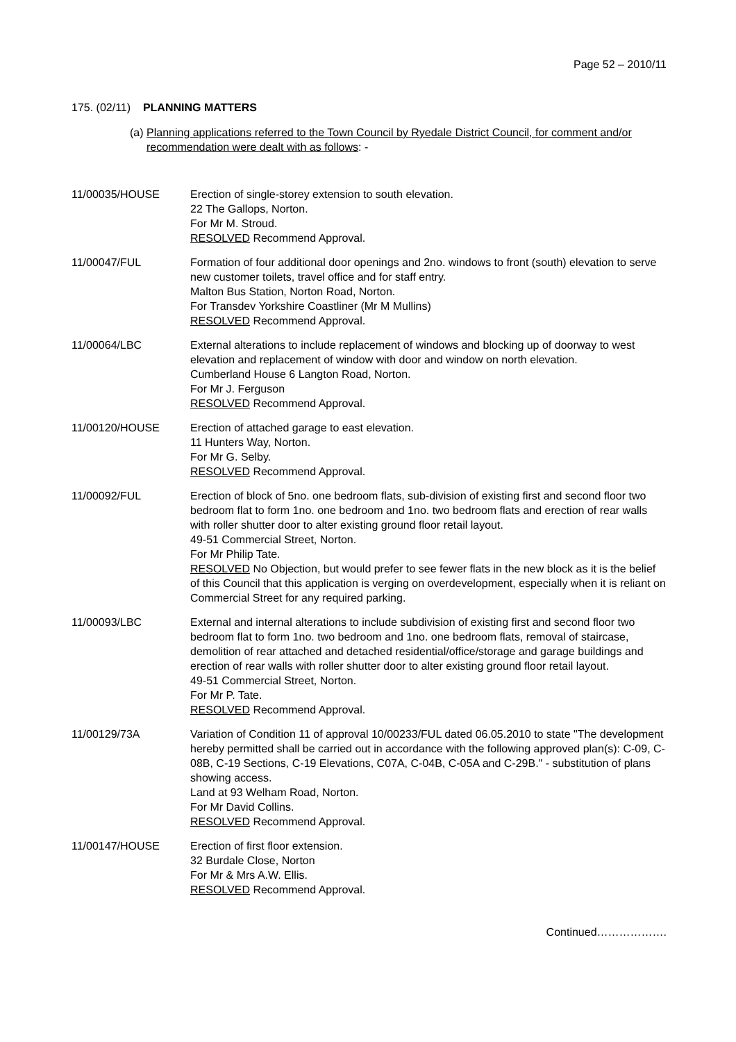Page 52 – 2010/11
175. (02/11) PLANNING MATTERS
(a) Planning applications referred to the Town Council by Ryedale District Council, for comment and/or recommendation were dealt with as follows: -
11/00035/HOUSE Erection of single-storey extension to south elevation.
22 The Gallops, Norton.
For Mr M. Stroud.
RESOLVED Recommend Approval.
11/00047/FUL Formation of four additional door openings and 2no. windows to front (south) elevation to serve new customer toilets, travel office and for staff entry.
Malton Bus Station, Norton Road, Norton.
For Transdev Yorkshire Coastliner (Mr M Mullins)
RESOLVED Recommend Approval.
11/00064/LBC External alterations to include replacement of windows and blocking up of doorway to west elevation and replacement of window with door and window on north elevation.
Cumberland House 6 Langton Road, Norton.
For Mr J. Ferguson
RESOLVED Recommend Approval.
11/00120/HOUSE Erection of attached garage to east elevation.
11 Hunters Way, Norton.
For Mr G. Selby.
RESOLVED Recommend Approval.
11/00092/FUL Erection of block of 5no. one bedroom flats, sub-division of existing first and second floor two bedroom flat to form 1no. one bedroom and 1no. two bedroom flats and erection of rear walls with roller shutter door to alter existing ground floor retail layout.
49-51 Commercial Street, Norton.
For Mr Philip Tate.
RESOLVED No Objection, but would prefer to see fewer flats in the new block as it is the belief of this Council that this application is verging on overdevelopment, especially when it is reliant on Commercial Street for any required parking.
11/00093/LBC External and internal alterations to include subdivision of existing first and second floor two bedroom flat to form 1no. two bedroom and 1no. one bedroom flats, removal of staircase, demolition of rear attached and detached residential/office/storage and garage buildings and erection of rear walls with roller shutter door to alter existing ground floor retail layout.
49-51 Commercial Street, Norton.
For Mr P. Tate.
RESOLVED Recommend Approval.
11/00129/73A Variation of Condition 11 of approval 10/00233/FUL dated 06.05.2010 to state "The development hereby permitted shall be carried out in accordance with the following approved plan(s): C-09, C-08B, C-19 Sections, C-19 Elevations, C07A, C-04B, C-05A and C-29B." - substitution of plans showing access.
Land at 93 Welham Road, Norton.
For Mr David Collins.
RESOLVED Recommend Approval.
11/00147/HOUSE Erection of first floor extension.
32 Burdale Close, Norton
For Mr & Mrs A.W. Ellis.
RESOLVED Recommend Approval.
Continued……………….